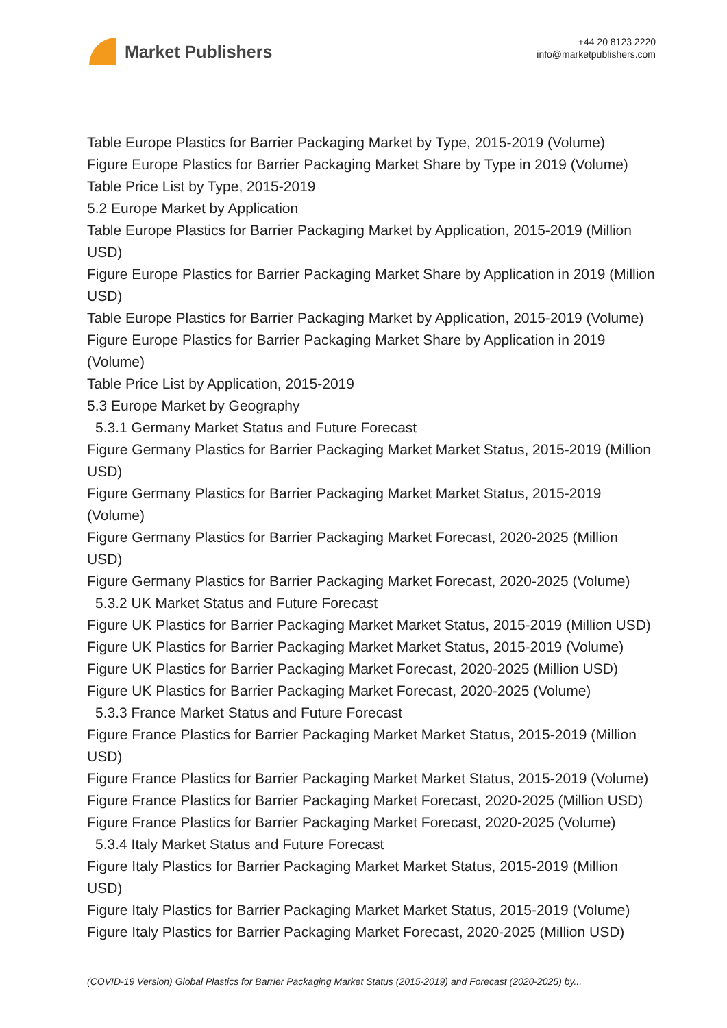Market Publishers
+44 20 8123 2220
info@marketpublishers.com
Table Europe Plastics for Barrier Packaging Market by Type, 2015-2019 (Volume)
Figure Europe Plastics for Barrier Packaging Market Share by Type in 2019 (Volume)
Table Price List by Type, 2015-2019
5.2 Europe Market by Application
Table Europe Plastics for Barrier Packaging Market by Application, 2015-2019 (Million USD)
Figure Europe Plastics for Barrier Packaging Market Share by Application in 2019 (Million USD)
Table Europe Plastics for Barrier Packaging Market by Application, 2015-2019 (Volume)
Figure Europe Plastics for Barrier Packaging Market Share by Application in 2019 (Volume)
Table Price List by Application, 2015-2019
5.3 Europe Market by Geography
5.3.1 Germany Market Status and Future Forecast
Figure Germany Plastics for Barrier Packaging Market Market Status, 2015-2019 (Million USD)
Figure Germany Plastics for Barrier Packaging Market Market Status, 2015-2019 (Volume)
Figure Germany Plastics for Barrier Packaging Market Forecast, 2020-2025 (Million USD)
Figure Germany Plastics for Barrier Packaging Market Forecast, 2020-2025 (Volume)
5.3.2 UK Market Status and Future Forecast
Figure UK Plastics for Barrier Packaging Market Market Status, 2015-2019 (Million USD)
Figure UK Plastics for Barrier Packaging Market Market Status, 2015-2019 (Volume)
Figure UK Plastics for Barrier Packaging Market Forecast, 2020-2025 (Million USD)
Figure UK Plastics for Barrier Packaging Market Forecast, 2020-2025 (Volume)
5.3.3 France Market Status and Future Forecast
Figure France Plastics for Barrier Packaging Market Market Status, 2015-2019 (Million USD)
Figure France Plastics for Barrier Packaging Market Market Status, 2015-2019 (Volume)
Figure France Plastics for Barrier Packaging Market Forecast, 2020-2025 (Million USD)
Figure France Plastics for Barrier Packaging Market Forecast, 2020-2025 (Volume)
5.3.4 Italy Market Status and Future Forecast
Figure Italy Plastics for Barrier Packaging Market Market Status, 2015-2019 (Million USD)
Figure Italy Plastics for Barrier Packaging Market Market Status, 2015-2019 (Volume)
Figure Italy Plastics for Barrier Packaging Market Forecast, 2020-2025 (Million USD)
(COVID-19 Version) Global Plastics for Barrier Packaging Market Status (2015-2019) and Forecast (2020-2025) by...